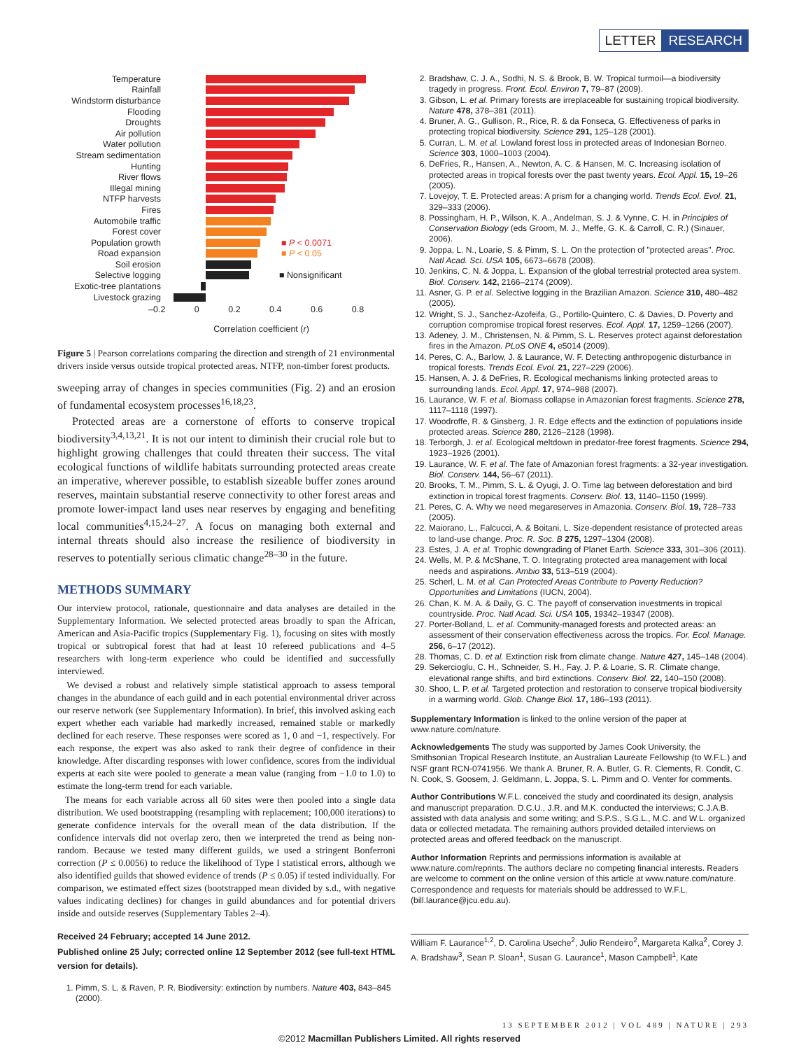LETTER RESEARCH
Temperature
Rainfall
Windstorm disturbance
Flooding
Droughts
Air pollution
Water pollution
Stream sedimentation
Hunting
River flows
Illegal mining
NTFP harvests
Fires
Automobile traffic
Forest cover
Population growth ■ P < 0.0071
Road expansion ■ P < 0.05
Soil erosion
Selective logging ■ Nonsignificant
Exotic-tree plantations
Livestock grazing
–0.2 0 0.2 0.4 0.6 0.8
Correlation coefficient (r)
Figure 5 | Pearson correlations comparing the direction and strength of 21 environmental drivers inside versus outside tropical protected areas. NTFP, non-timber forest products.
sweeping array of changes in species communities (Fig. 2) and an erosion of fundamental ecosystem processes<sup>16,18,23</sup>.
Protected areas are a cornerstone of efforts to conserve tropical biodiversity<sup>3,4,13,21</sup>. It is not our intent to diminish their crucial role but to highlight growing challenges that could threaten their success. The vital ecological functions of wildlife habitats surrounding protected areas create an imperative, wherever possible, to establish sizeable buffer zones around reserves, maintain substantial reserve connectivity to other forest areas and promote lower-impact land uses near reserves by engaging and benefiting local communities<sup>4,15,24–27</sup>. A focus on managing both external and internal threats should also increase the resilience of biodiversity in reserves to potentially serious climatic change<sup>28–30</sup> in the future.
METHODS SUMMARY
Our interview protocol, rationale, questionnaire and data analyses are detailed in the Supplementary Information. We selected protected areas broadly to span the African, American and Asia-Pacific tropics (Supplementary Fig. 1), focusing on sites with mostly tropical or subtropical forest that had at least 10 refereed publications and 4–5 researchers with long-term experience who could be identified and successfully interviewed.
We devised a robust and relatively simple statistical approach to assess temporal changes in the abundance of each guild and in each potential environmental driver across our reserve network (see Supplementary Information). In brief, this involved asking each expert whether each variable had markedly increased, remained stable or markedly declined for each reserve. These responses were scored as 1, 0 and −1, respectively. For each response, the expert was also asked to rank their degree of confidence in their knowledge. After discarding responses with lower confidence, scores from the individual experts at each site were pooled to generate a mean value (ranging from −1.0 to 1.0) to estimate the long-term trend for each variable.
The means for each variable across all 60 sites were then pooled into a single data distribution. We used bootstrapping (resampling with replacement; 100,000 iterations) to generate confidence intervals for the overall mean of the data distribution. If the confidence intervals did not overlap zero, then we interpreted the trend as being non-random. Because we tested many different guilds, we used a stringent Bonferroni correction (P ≤ 0.0056) to reduce the likelihood of Type I statistical errors, although we also identified guilds that showed evidence of trends (P ≤ 0.05) if tested individually. For comparison, we estimated effect sizes (bootstrapped mean divided by s.d., with negative values indicating declines) for changes in guild abundances and for potential drivers inside and outside reserves (Supplementary Tables 2–4).
Received 24 February; accepted 14 June 2012.
Published online 25 July; corrected online 12 September 2012 (see full-text HTML version for details).
1. Pimm, S. L. & Raven, P. R. Biodiversity: extinction by numbers. Nature 403, 843–845 (2000).
2. Bradshaw, C. J. A., Sodhi, N. S. & Brook, B. W. Tropical turmoil—a biodiversity tragedy in progress. Front. Ecol. Environ 7, 79–87 (2009).
3. Gibson, L. et al. Primary forests are irreplaceable for sustaining tropical biodiversity. Nature 478, 378–381 (2011).
4. Bruner, A. G., Gullison, R., Rice, R. & da Fonseca, G. Effectiveness of parks in protecting tropical biodiversity. Science 291, 125–128 (2001).
5. Curran, L. M. et al. Lowland forest loss in protected areas of Indonesian Borneo. Science 303, 1000–1003 (2004).
6. DeFries, R., Hansen, A., Newton, A. C. & Hansen, M. C. Increasing isolation of protected areas in tropical forests over the past twenty years. Ecol. Appl. 15, 19–26 (2005).
7. Lovejoy, T. E. Protected areas: A prism for a changing world. Trends Ecol. Evol. 21, 329–333 (2006).
8. Possingham, H. P., Wilson, K. A., Andelman, S. J. & Vynne, C. H. in Principles of Conservation Biology (eds Groom, M. J., Meffe, G. K. & Carroll, C. R.) (Sinauer, 2006).
9. Joppa, L. N., Loarie, S. & Pimm, S. L. On the protection of "protected areas". Proc. Natl Acad. Sci. USA 105, 6673–6678 (2008).
10. Jenkins, C. N. & Joppa, L. Expansion of the global terrestrial protected area system. Biol. Conserv. 142, 2166–2174 (2009).
11. Asner, G. P. et al. Selective logging in the Brazilian Amazon. Science 310, 480–482 (2005).
12. Wright, S. J., Sanchez-Azofeifa, G., Portillo-Quintero, C. & Davies, D. Poverty and corruption compromise tropical forest reserves. Ecol. Appl. 17, 1259–1266 (2007).
13. Adeney, J. M., Christensen, N. & Pimm, S. L. Reserves protect against deforestation fires in the Amazon. PLoS ONE 4, e5014 (2009).
14. Peres, C. A., Barlow, J. & Laurance, W. F. Detecting anthropogenic disturbance in tropical forests. Trends Ecol. Evol. 21, 227–229 (2006).
15. Hansen, A. J. & DeFries, R. Ecological mechanisms linking protected areas to surrounding lands. Ecol. Appl. 17, 974–988 (2007).
16. Laurance, W. F. et al. Biomass collapse in Amazonian forest fragments. Science 278, 1117–1118 (1997).
17. Woodroffe, R. & Ginsberg, J. R. Edge effects and the extinction of populations inside protected areas. Science 280, 2126–2128 (1998).
18. Terborgh, J. et al. Ecological meltdown in predator-free forest fragments. Science 294, 1923–1926 (2001).
19. Laurance, W. F. et al. The fate of Amazonian forest fragments: a 32-year investigation. Biol. Conserv. 144, 56–67 (2011).
20. Brooks, T. M., Pimm, S. L. & Oyugi, J. O. Time lag between deforestation and bird extinction in tropical forest fragments. Conserv. Biol. 13, 1140–1150 (1999).
21. Peres, C. A. Why we need megareserves in Amazonia. Conserv. Biol. 19, 728–733 (2005).
22. Maiorano, L., Falcucci, A. & Boitani, L. Size-dependent resistance of protected areas to land-use change. Proc. R. Soc. B 275, 1297–1304 (2008).
23. Estes, J. A. et al. Trophic downgrading of Planet Earth. Science 333, 301–306 (2011).
24. Wells, M. P. & McShane, T. O. Integrating protected area management with local needs and aspirations. Ambio 33, 513–519 (2004).
25. Scherl, L. M. et al. Can Protected Areas Contribute to Poverty Reduction? Opportunities and Limitations (IUCN, 2004).
26. Chan, K. M. A. & Daily, G. C. The payoff of conservation investments in tropical countryside. Proc. Natl Acad. Sci. USA 105, 19342–19347 (2008).
27. Porter-Bolland, L. et al. Community-managed forests and protected areas: an assessment of their conservation effectiveness across the tropics. For. Ecol. Manage. 256, 6–17 (2012).
28. Thomas, C. D. et al. Extinction risk from climate change. Nature 427, 145–148 (2004).
29. Sekercioglu, C. H., Schneider, S. H., Fay, J. P. & Loarie, S. R. Climate change, elevational range shifts, and bird extinctions. Conserv. Biol. 22, 140–150 (2008).
30. Shoo, L. P. et al. Targeted protection and restoration to conserve tropical biodiversity in a warming world. Glob. Change Biol. 17, 186–193 (2011).
Supplementary Information is linked to the online version of the paper at www.nature.com/nature.
Acknowledgements The study was supported by James Cook University, the Smithsonian Tropical Research Institute, an Australian Laureate Fellowship (to W.F.L.) and NSF grant RCN-0741956. We thank A. Bruner, R. A. Butler, G. R. Clements, R. Condit, C. N. Cook, S. Goosem, J. Geldmann, L. Joppa, S. L. Pimm and O. Venter for comments.
Author Contributions W.F.L. conceived the study and coordinated its design, analysis and manuscript preparation. D.C.U., J.R. and M.K. conducted the interviews; C.J.A.B. assisted with data analysis and some writing; and S.P.S., S.G.L., M.C. and W.L. organized data or collected metadata. The remaining authors provided detailed interviews on protected areas and offered feedback on the manuscript.
Author Information Reprints and permissions information is available at www.nature.com/reprints. The authors declare no competing financial interests. Readers are welcome to comment on the online version of this article at www.nature.com/nature. Correspondence and requests for materials should be addressed to W.F.L. (bill.laurance@jcu.edu.au).
William F. Laurance<sup>1,2</sup>, D. Carolina Useche<sup>2</sup>, Julio Rendeiro<sup>2</sup>, Margareta Kalka<sup>2</sup>, Corey J. A. Bradshaw<sup>3</sup>, Sean P. Sloan<sup>1</sup>, Susan G. Laurance<sup>1</sup>, Mason Campbell<sup>1</sup>, Kate
13 SEPTEMBER 2012 | VOL 489 | NATURE | 293
©2012 Macmillan Publishers Limited. All rights reserved